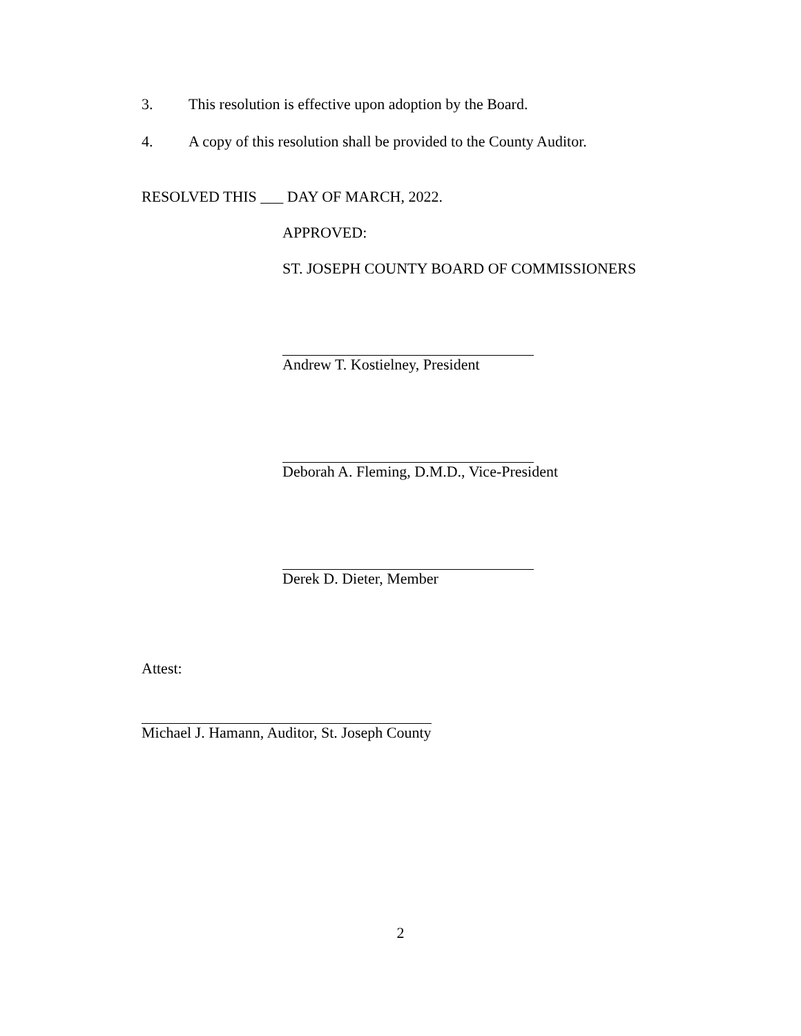3. This resolution is effective upon adoption by the Board.
4. A copy of this resolution shall be provided to the County Auditor.
RESOLVED THIS ___ DAY OF MARCH, 2022.
APPROVED:
ST. JOSEPH COUNTY BOARD OF COMMISSIONERS
Andrew T. Kostielney, President
Deborah A. Fleming, D.M.D., Vice-President
Derek D. Dieter, Member
Attest:
Michael J. Hamann, Auditor, St. Joseph County
2